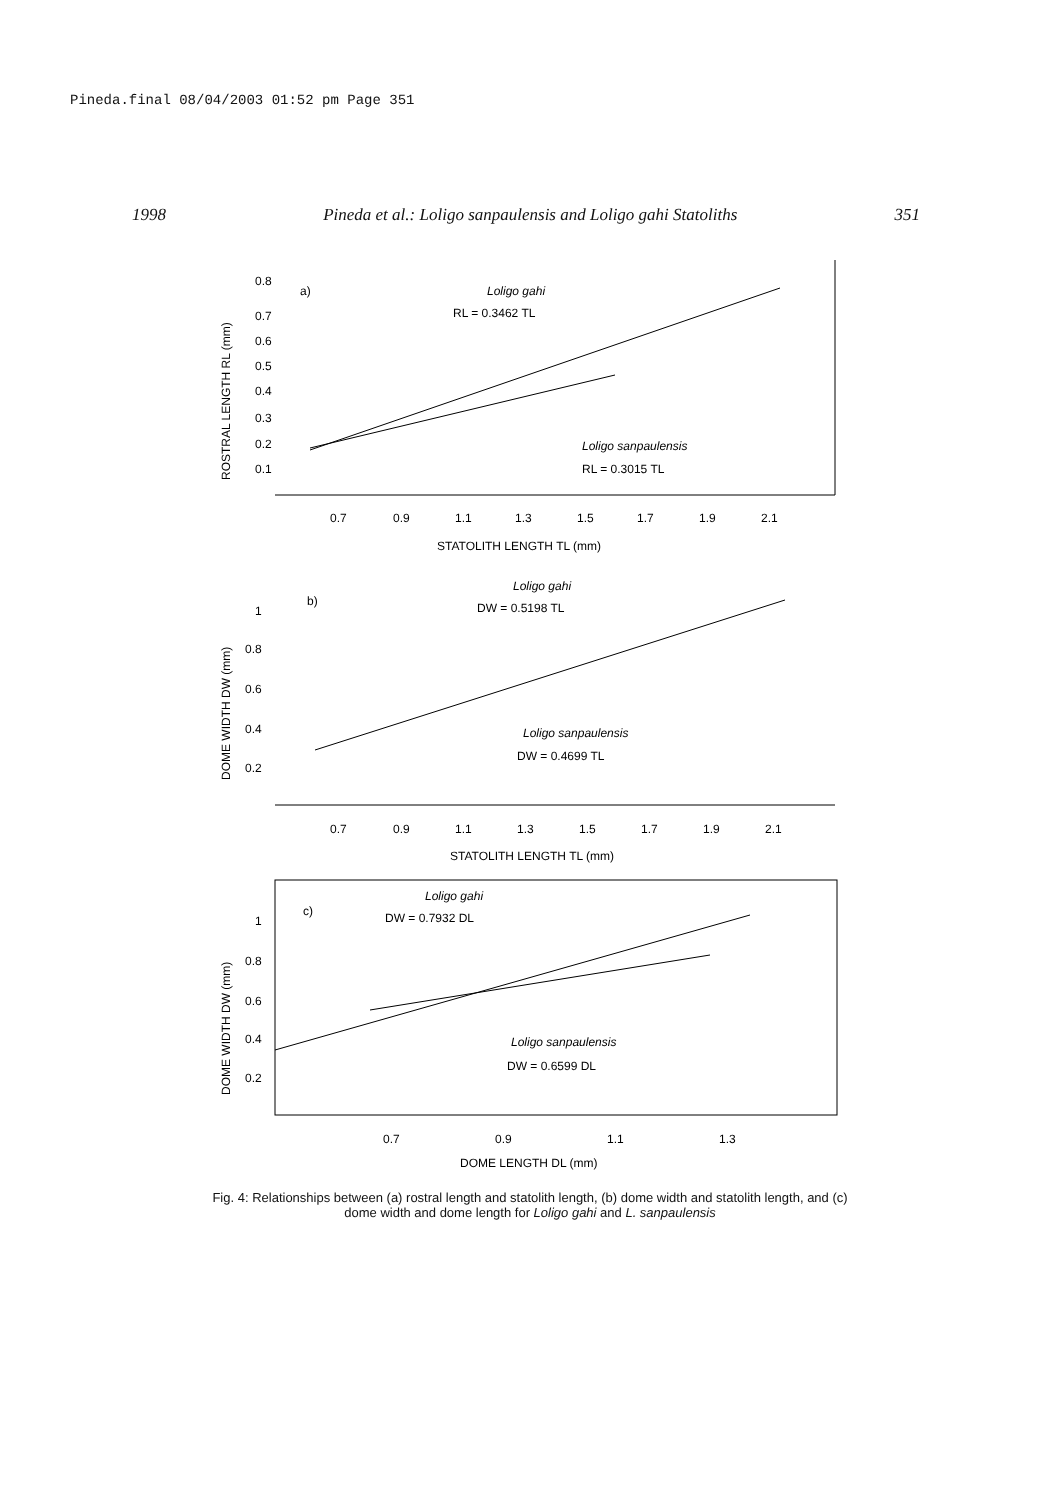Pineda.final 08/04/2003 01:52 pm Page 351
1998 Pineda et al.: Loligo sanpaulensis and Loligo gahi Statoliths 351
a)
Loligo gahi
RL = 0.3462 TL
Loligo sanpaulensis
RL = 0.3015 TL
0.8
0.7
0.6
0.5
0.4
0.3
0.2
0.1
0.7
0.9
1.1
1.3
1.5
1.7
1.9
2.1
STATOLITH LENGTH TL (mm)
ROSTRAL LENGTH RL (mm)
b)
Loligo gahi
DW = 0.5198 TL
Loligo sanpaulensis
DW = 0.4699 TL
1
0.8
0.6
0.4
0.2
0.7
0.9
1.1
1.3
1.5
1.7
1.9
2.1
STATOLITH LENGTH TL (mm)
DOME WIDTH DW (mm)
c)
Loligo gahi
DW = 0.7932 DL
Loligo sanpaulensis
DW = 0.6599 DL
1
0.8
0.6
0.4
0.2
0.7
0.9
1.1
1.3
DOME LENGTH DL (mm)
DOME WIDTH DW (mm)
Fig. 4: Relationships between (a) rostral length and statolith length, (b) dome width and statolith length, and (c) dome width and dome length for Loligo gahi and L. sanpaulensis